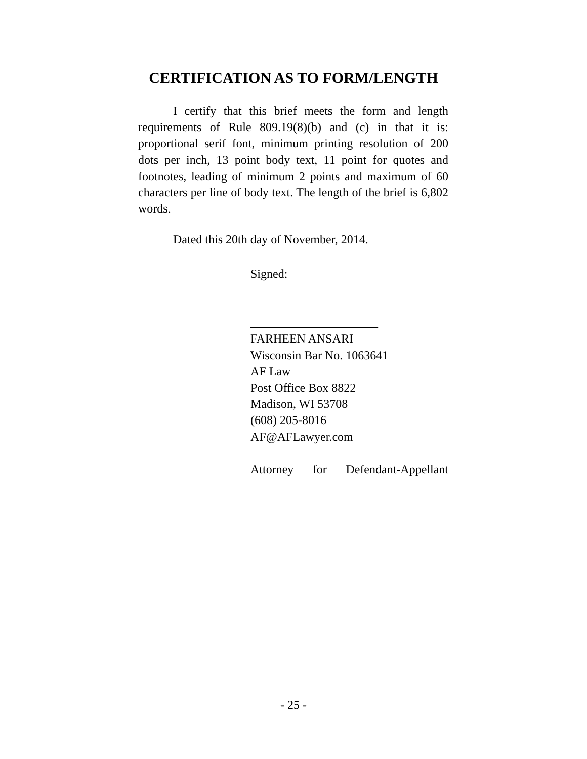CERTIFICATION AS TO FORM/LENGTH
I certify that this brief meets the form and length requirements of Rule 809.19(8)(b) and (c) in that it is: proportional serif font, minimum printing resolution of 200 dots per inch, 13 point body text, 11 point for quotes and footnotes, leading of minimum 2 points and maximum of 60 characters per line of body text. The length of the brief is 6,802 words.
Dated this 20th day of November, 2014.
Signed:
_____________________
FARHEEN ANSARI
Wisconsin Bar No. 1063641
AF Law
Post Office Box 8822
Madison, WI 53708
(608) 205-8016
AF@AFLawyer.com
Attorney for Defendant-Appellant
- 25 -